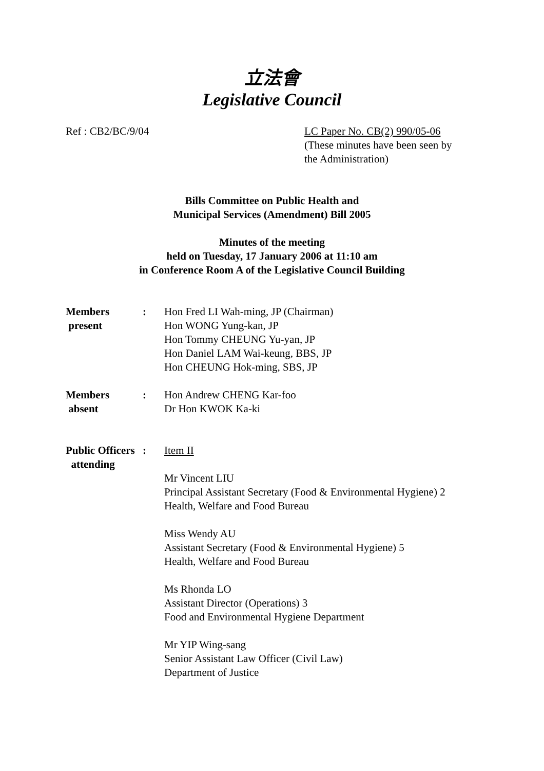立法會
Legislative Council
Ref : CB2/BC/9/04 LC Paper No. CB(2) 990/05-06
(These minutes have been seen by
the Administration)
Bills Committee on Public Health and
Municipal Services (Amendment) Bill 2005
Minutes of the meeting
held on Tuesday, 17 January 2006 at 11:10 am
in Conference Room A of the Legislative Council Building
| Members present | : | Hon Fred LI Wah-ming, JP (Chairman) Hon WONG Yung-kan, JP Hon Tommy CHEUNG Yu-yan, JP Hon Daniel LAM Wai-keung, BBS, JP Hon CHEUNG Hok-ming, SBS, JP |
| Members absent | : | Hon Andrew CHENG Kar-foo Dr Hon KWOK Ka-ki |
| Public Officers attending | : | Item II Mr Vincent LIU Principal Assistant Secretary (Food & Environmental Hygiene) 2 Health, Welfare and Food Bureau Miss Wendy AU Assistant Secretary (Food & Environmental Hygiene) 5 Health, Welfare and Food Bureau Ms Rhonda LO Assistant Director (Operations) 3 Food and Environmental Hygiene Department Mr YIP Wing-sang Senior Assistant Law Officer (Civil Law) Department of Justice |